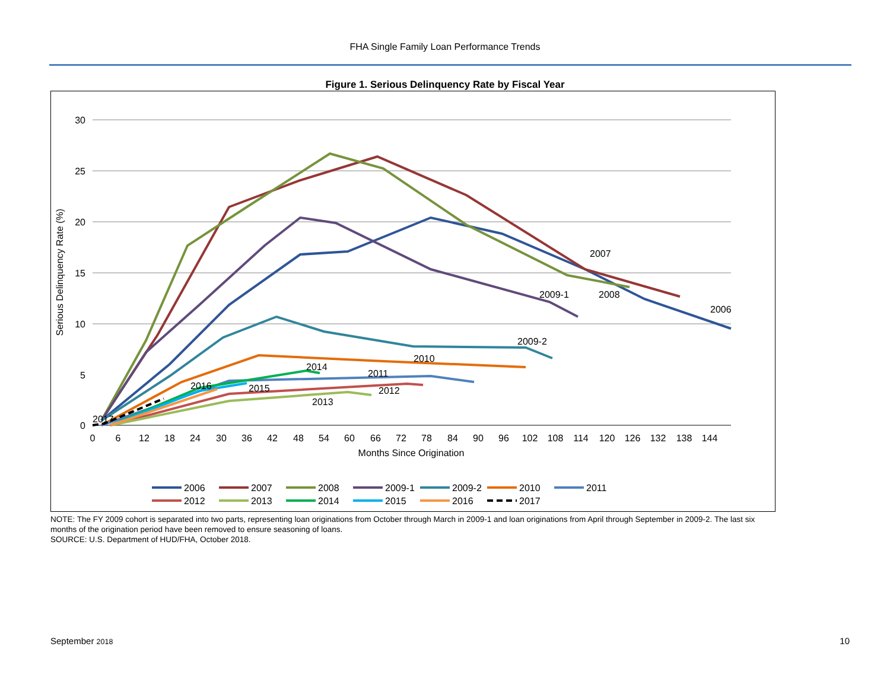FHA Single Family Loan Performance Trends
Figure 1. Serious Delinquency Rate by Fiscal Year
30
25
20
15
10
5
0
0
6
12
18
24
30
36
42
48
54
60
66
72
78
84
90
96
102
108
114
120
126
132
138
144
Months Since Origination
Serious Delinquency Rate (%)
2007
2008
2006
2009-1
2009-2
2010
2011
2012
2013
2014
2015
2016
2017
2006
2007
2008
2009-1
2009-2
2010
2011
2012
2013
2014
2015
2016
2017
NOTE: The FY 2009 cohort is separated into two parts, representing loan originations from October through March in 2009-1 and loan originations from April through September in 2009-2. The last six months of the origination period have been removed to ensure seasoning of loans.
SOURCE: U.S. Department of HUD/FHA, October 2018.
September 2018 10